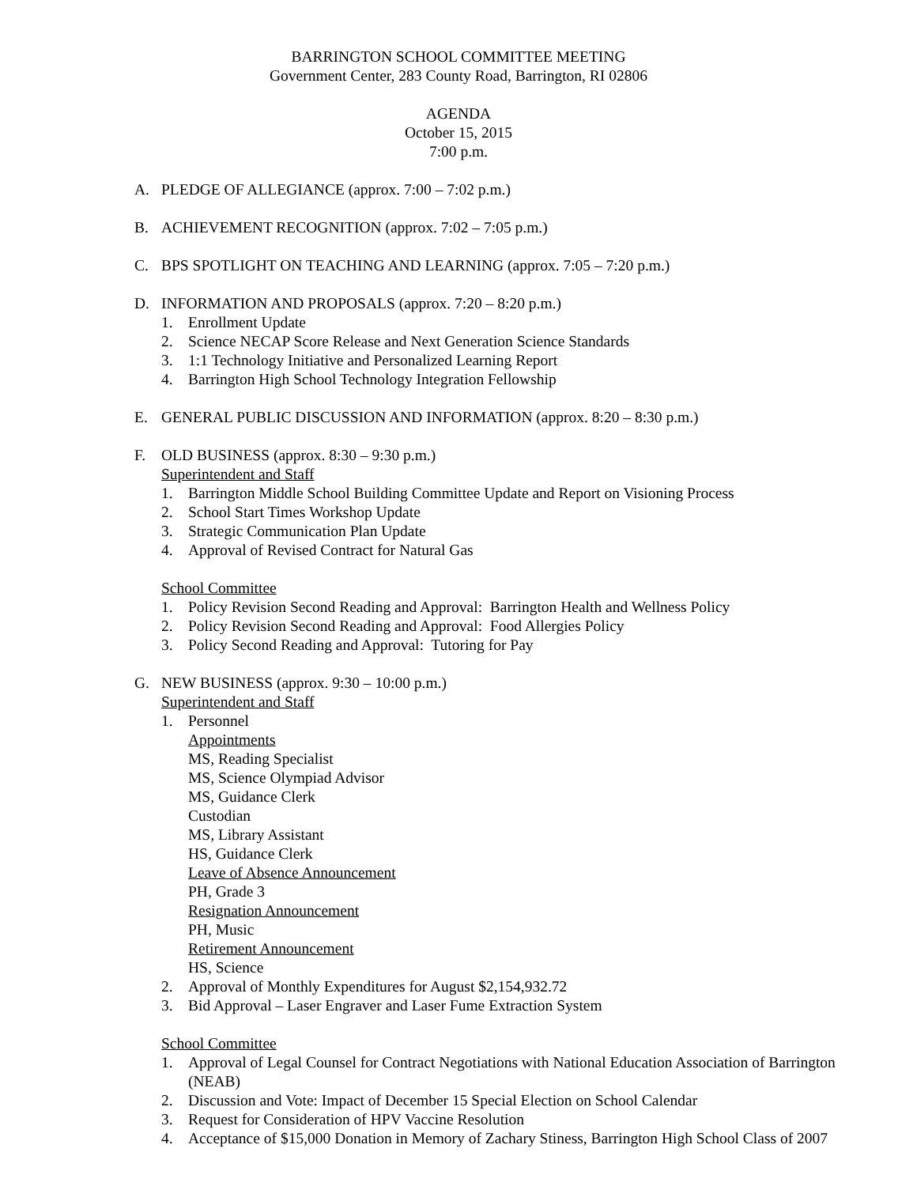BARRINGTON SCHOOL COMMITTEE MEETING
Government Center, 283 County Road, Barrington, RI 02806
AGENDA
October 15, 2015
7:00 p.m.
A. PLEDGE OF ALLEGIANCE (approx. 7:00 – 7:02 p.m.)
B. ACHIEVEMENT RECOGNITION (approx. 7:02 – 7:05 p.m.)
C. BPS SPOTLIGHT ON TEACHING AND LEARNING (approx. 7:05 – 7:20 p.m.)
D. INFORMATION AND PROPOSALS (approx. 7:20 – 8:20 p.m.)
1. Enrollment Update
2. Science NECAP Score Release and Next Generation Science Standards
3. 1:1 Technology Initiative and Personalized Learning Report
4. Barrington High School Technology Integration Fellowship
E. GENERAL PUBLIC DISCUSSION AND INFORMATION (approx. 8:20 – 8:30 p.m.)
F. OLD BUSINESS (approx. 8:30 – 9:30 p.m.)
Superintendent and Staff
1. Barrington Middle School Building Committee Update and Report on Visioning Process
2. School Start Times Workshop Update
3. Strategic Communication Plan Update
4. Approval of Revised Contract for Natural Gas
School Committee
1. Policy Revision Second Reading and Approval: Barrington Health and Wellness Policy
2. Policy Revision Second Reading and Approval: Food Allergies Policy
3. Policy Second Reading and Approval: Tutoring for Pay
G. NEW BUSINESS (approx. 9:30 – 10:00 p.m.)
Superintendent and Staff
1. Personnel
Appointments
MS, Reading Specialist
MS, Science Olympiad Advisor
MS, Guidance Clerk
Custodian
MS, Library Assistant
HS, Guidance Clerk
Leave of Absence Announcement
PH, Grade 3
Resignation Announcement
PH, Music
Retirement Announcement
HS, Science
2. Approval of Monthly Expenditures for August $2,154,932.72
3. Bid Approval – Laser Engraver and Laser Fume Extraction System
School Committee
1. Approval of Legal Counsel for Contract Negotiations with National Education Association of Barrington (NEAB)
2. Discussion and Vote: Impact of December 15 Special Election on School Calendar
3. Request for Consideration of HPV Vaccine Resolution
4. Acceptance of $15,000 Donation in Memory of Zachary Stiness, Barrington High School Class of 2007